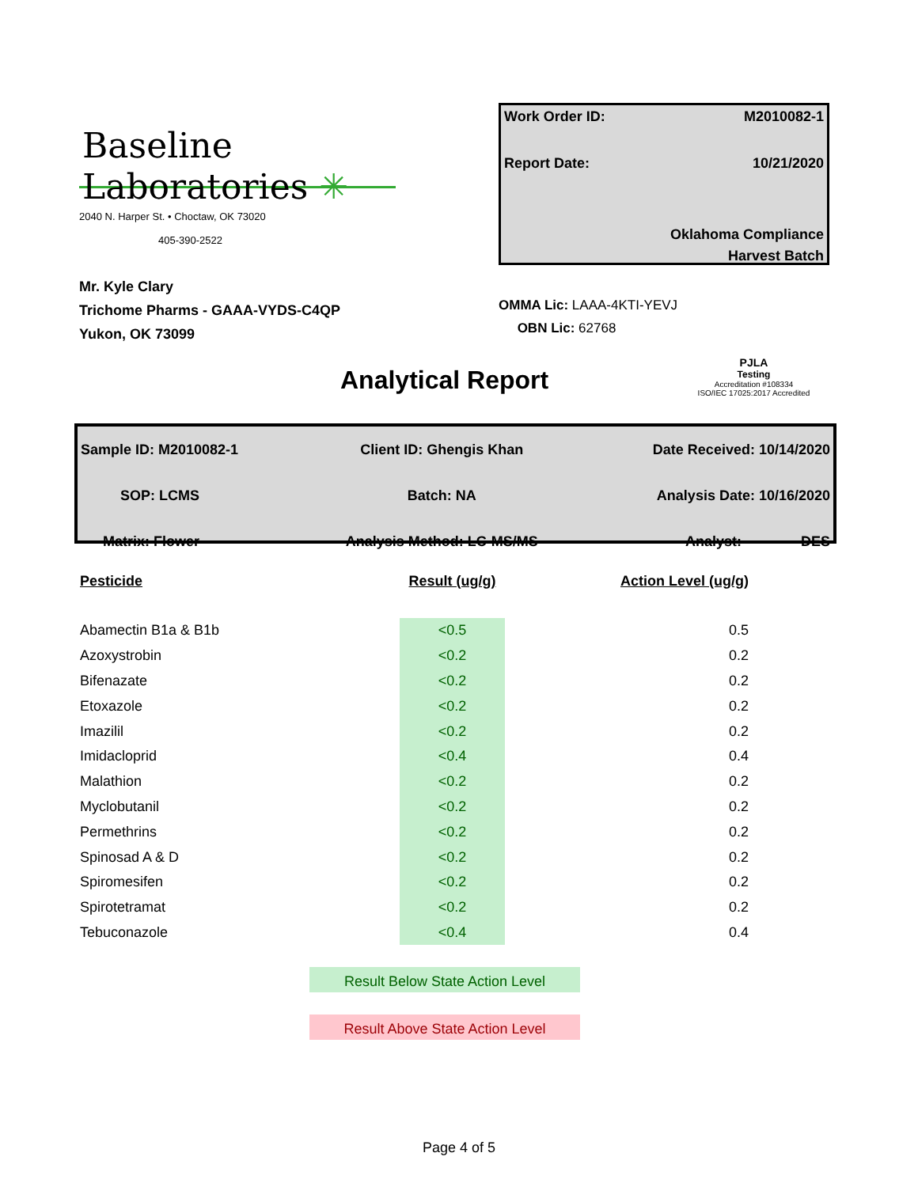Baseline
Laboratories ✳
2040 N. Harper St. • Choctaw, OK 73020
405-390-2522
Mr. Kyle Clary
Trichome Pharms - GAAA-VYDS-C4QP
Yukon, OK 73099
Work Order ID: M2010082-1
Report Date: 10/21/2020
Oklahoma Compliance
Harvest Batch
OMMA Lic: LAAA-4KTI-YEVJ
OBN Lic: 62768
Analytical Report
PJLA
Testing
Accreditation #108334
ISO/IEC 17025:2017 Accredited
| Sample ID: M2010082-1 | Client ID: Ghengis Khan | Date Received: 10/14/2020 |
| SOP: LCMS | Batch: NA | Analysis Date: 10/16/2020 |
| Matrix: Flower | Analysis Method: LC-MS/MS | Analyst: DES |
| Pesticide | Result (ug/g) | Action Level (ug/g) |
| --- | --- | --- |
| Abamectin B1a & B1b | <0.5 | 0.5 |
| Azoxystrobin | <0.2 | 0.2 |
| Bifenazate | <0.2 | 0.2 |
| Etoxazole | <0.2 | 0.2 |
| Imazilil | <0.2 | 0.2 |
| Imidacloprid | <0.4 | 0.4 |
| Malathion | <0.2 | 0.2 |
| Myclobutanil | <0.2 | 0.2 |
| Permethrins | <0.2 | 0.2 |
| Spinosad A & D | <0.2 | 0.2 |
| Spiromesifen | <0.2 | 0.2 |
| Spirotetramat | <0.2 | 0.2 |
| Tebuconazole | <0.4 | 0.4 |
Result Below State Action Level
Result Above State Action Level
Page 4 of 5